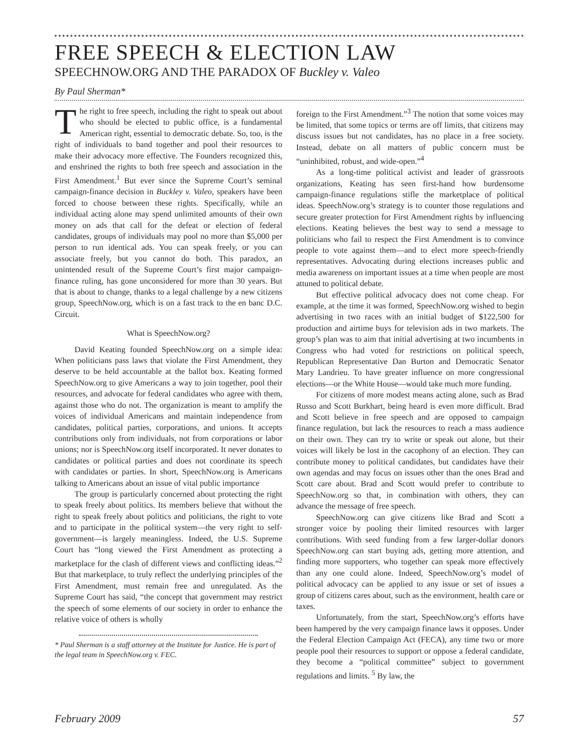FREE SPEECH & ELECTION LAW
SPEECHNOW.ORG AND THE PARADOX OF Buckley v. Valeo
By Paul Sherman*
The right to free speech, including the right to speak out about who should be elected to public office, is a fundamental American right, essential to democratic debate. So, too, is the right of individuals to band together and pool their resources to make their advocacy more effective. The Founders recognized this, and enshrined the rights to both free speech and association in the First Amendment.<sup>1</sup> But ever since the Supreme Court’s seminal campaign-finance decision in Buckley v. Valeo, speakers have been forced to choose between these rights. Specifically, while an individual acting alone may spend unlimited amounts of their own money on ads that call for the defeat or election of federal candidates, groups of individuals may pool no more than $5,000 per person to run identical ads. You can speak freely, or you can associate freely, but you cannot do both. This paradox, an unintended result of the Supreme Court’s first major campaign-finance ruling, has gone unconsidered for more than 30 years. But that is about to change, thanks to a legal challenge by a new citizens group, SpeechNow.org, which is on a fast track to the en banc D.C. Circuit.
What is SpeechNow.org?
David Keating founded SpeechNow.org on a simple idea: When politicians pass laws that violate the First Amendment, they deserve to be held accountable at the ballot box. Keating formed SpeechNow.org to give Americans a way to join together, pool their resources, and advocate for federal candidates who agree with them, against those who do not. The organization is meant to amplify the voices of individual Americans and maintain independence from candidates, political parties, corporations, and unions. It accepts contributions only from individuals, not from corporations or labor unions; nor is SpeechNow.org itself incorporated. It never donates to candidates or political parties and does not coordinate its speech with candidates or parties. In short, SpeechNow.org is Americans talking to Americans about an issue of vital public importance
The group is particularly concerned about protecting the right to speak freely about politics. Its members believe that without the right to speak freely about politics and politicians, the right to vote and to participate in the political system—the very right to self-government—is largely meaningless. Indeed, the U.S. Supreme Court has “long viewed the First Amendment as protecting a marketplace for the clash of different views and conflicting ideas.”<sup>2</sup> But that marketplace, to truly reflect the underlying principles of the First Amendment, must remain free and unregulated. As the Supreme Court has said, “the concept that government may restrict the speech of some elements of our society in order to enhance the relative voice of others is wholly
* Paul Sherman is a staff attorney at the Institute for Justice. He is part of the legal team in SpeechNow.org v. FEC.
foreign to the First Amendment.”<sup>3</sup> The notion that some voices may be limited, that some topics or terms are off limits, that citizens may discuss issues but not candidates, has no place in a free society. Instead, debate on all matters of public concern must be “uninhibited, robust, and wide-open.”<sup>4</sup>
As a long-time political activist and leader of grassroots organizations, Keating has seen first-hand how burdensome campaign-finance regulations stifle the marketplace of political ideas. SpeechNow.org’s strategy is to counter those regulations and secure greater protection for First Amendment rights by influencing elections. Keating believes the best way to send a message to politicians who fail to respect the First Amendment is to convince people to vote against them—and to elect more speech-friendly representatives. Advocating during elections increases public and media awareness on important issues at a time when people are most attuned to political debate.
But effective political advocacy does not come cheap. For example, at the time it was formed, SpeechNow.org wished to begin advertising in two races with an initial budget of $122,500 for production and airtime buys for television ads in two markets. The group’s plan was to aim that initial advertising at two incumbents in Congress who had voted for restrictions on political speech, Republican Representative Dan Burton and Democratic Senator Mary Landrieu. To have greater influence on more congressional elections—or the White House—would take much more funding.
For citizens of more modest means acting alone, such as Brad Russo and Scott Burkhart, being heard is even more difficult. Brad and Scott believe in free speech and are opposed to campaign finance regulation, but lack the resources to reach a mass audience on their own. They can try to write or speak out alone, but their voices will likely be lost in the cacophony of an election. They can contribute money to political candidates, but candidates have their own agendas and may focus on issues other than the ones Brad and Scott care about. Brad and Scott would prefer to contribute to SpeechNow.org so that, in combination with others, they can advance the message of free speech.
SpeechNow.org can give citizens like Brad and Scott a stronger voice by pooling their limited resources with larger contributions. With seed funding from a few larger-dollar donors SpeechNow.org can start buying ads, getting more attention, and finding more supporters, who together can speak more effectively than any one could alone. Indeed, SpeechNow.org’s model of political advocacy can be applied to any issue or set of issues a group of citizens cares about, such as the environment, health care or taxes.
Unfortunately, from the start, SpeechNow.org’s efforts have been hampered by the very campaign finance laws it opposes. Under the Federal Election Campaign Act (FECA), any time two or more people pool their resources to support or oppose a federal candidate, they become a “political committee” subject to government regulations and limits. <sup>5</sup> By law, the
February 2009 57